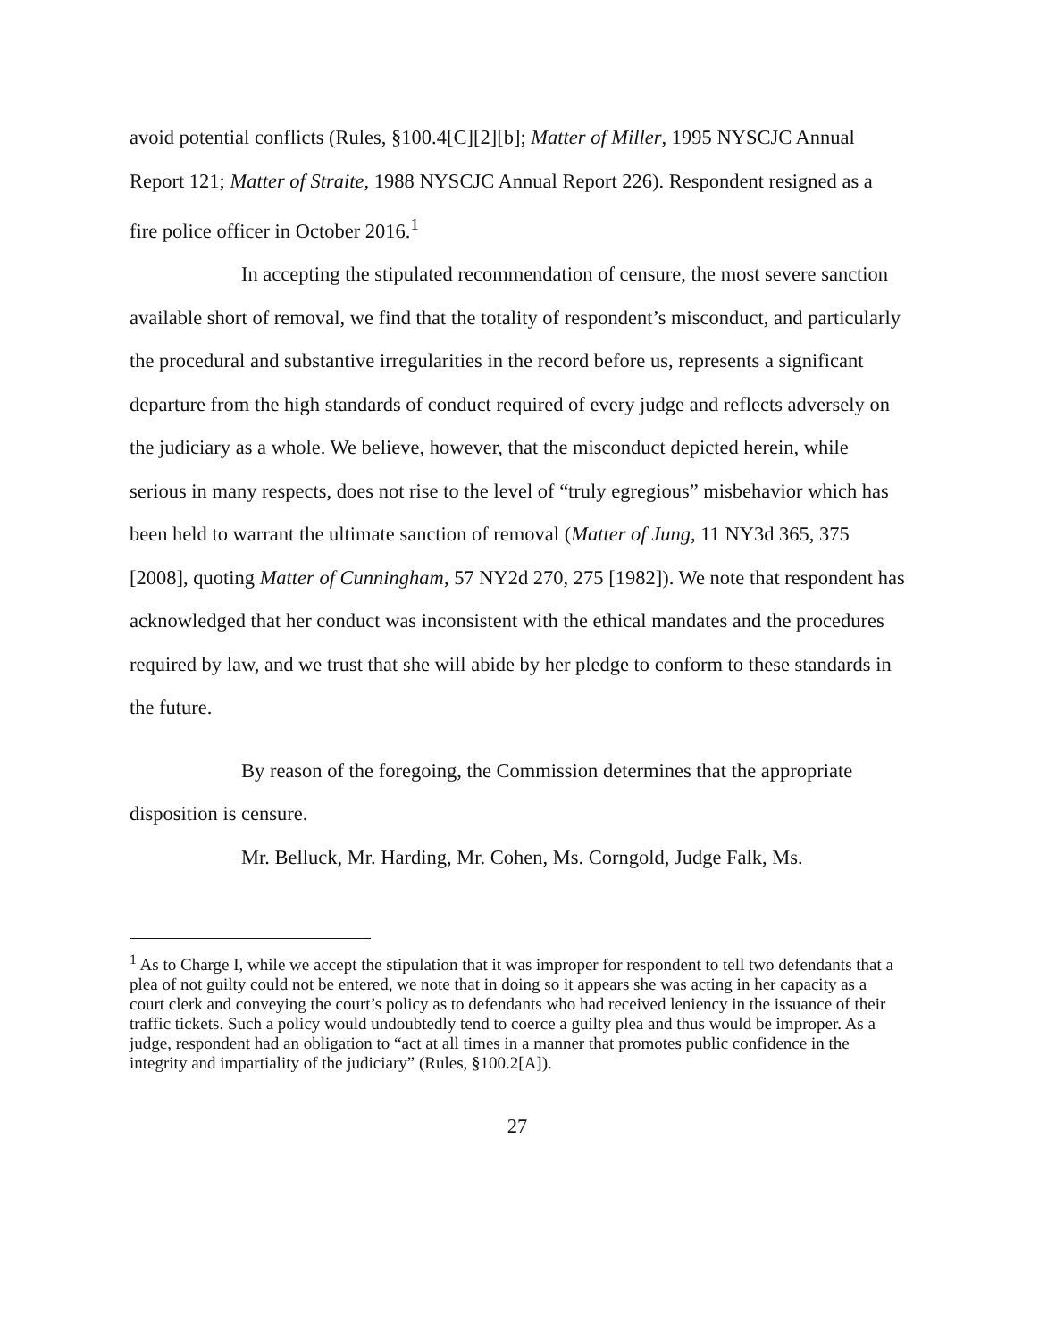avoid potential conflicts (Rules, §100.4[C][2][b]; Matter of Miller, 1995 NYSCJC Annual Report 121; Matter of Straite, 1988 NYSCJC Annual Report 226). Respondent resigned as a fire police officer in October 2016.<sup>1</sup>
In accepting the stipulated recommendation of censure, the most severe sanction available short of removal, we find that the totality of respondent’s misconduct, and particularly the procedural and substantive irregularities in the record before us, represents a significant departure from the high standards of conduct required of every judge and reflects adversely on the judiciary as a whole. We believe, however, that the misconduct depicted herein, while serious in many respects, does not rise to the level of “truly egregious” misbehavior which has been held to warrant the ultimate sanction of removal (Matter of Jung, 11 NY3d 365, 375 [2008], quoting Matter of Cunningham, 57 NY2d 270, 275 [1982]). We note that respondent has acknowledged that her conduct was inconsistent with the ethical mandates and the procedures required by law, and we trust that she will abide by her pledge to conform to these standards in the future.
By reason of the foregoing, the Commission determines that the appropriate disposition is censure.
Mr. Belluck, Mr. Harding, Mr. Cohen, Ms. Corngold, Judge Falk, Ms.
<sup>1</sup> As to Charge I, while we accept the stipulation that it was improper for respondent to tell two defendants that a plea of not guilty could not be entered, we note that in doing so it appears she was acting in her capacity as a court clerk and conveying the court’s policy as to defendants who had received leniency in the issuance of their traffic tickets. Such a policy would undoubtedly tend to coerce a guilty plea and thus would be improper. As a judge, respondent had an obligation to “act at all times in a manner that promotes public confidence in the integrity and impartiality of the judiciary” (Rules, §100.2[A]).
27